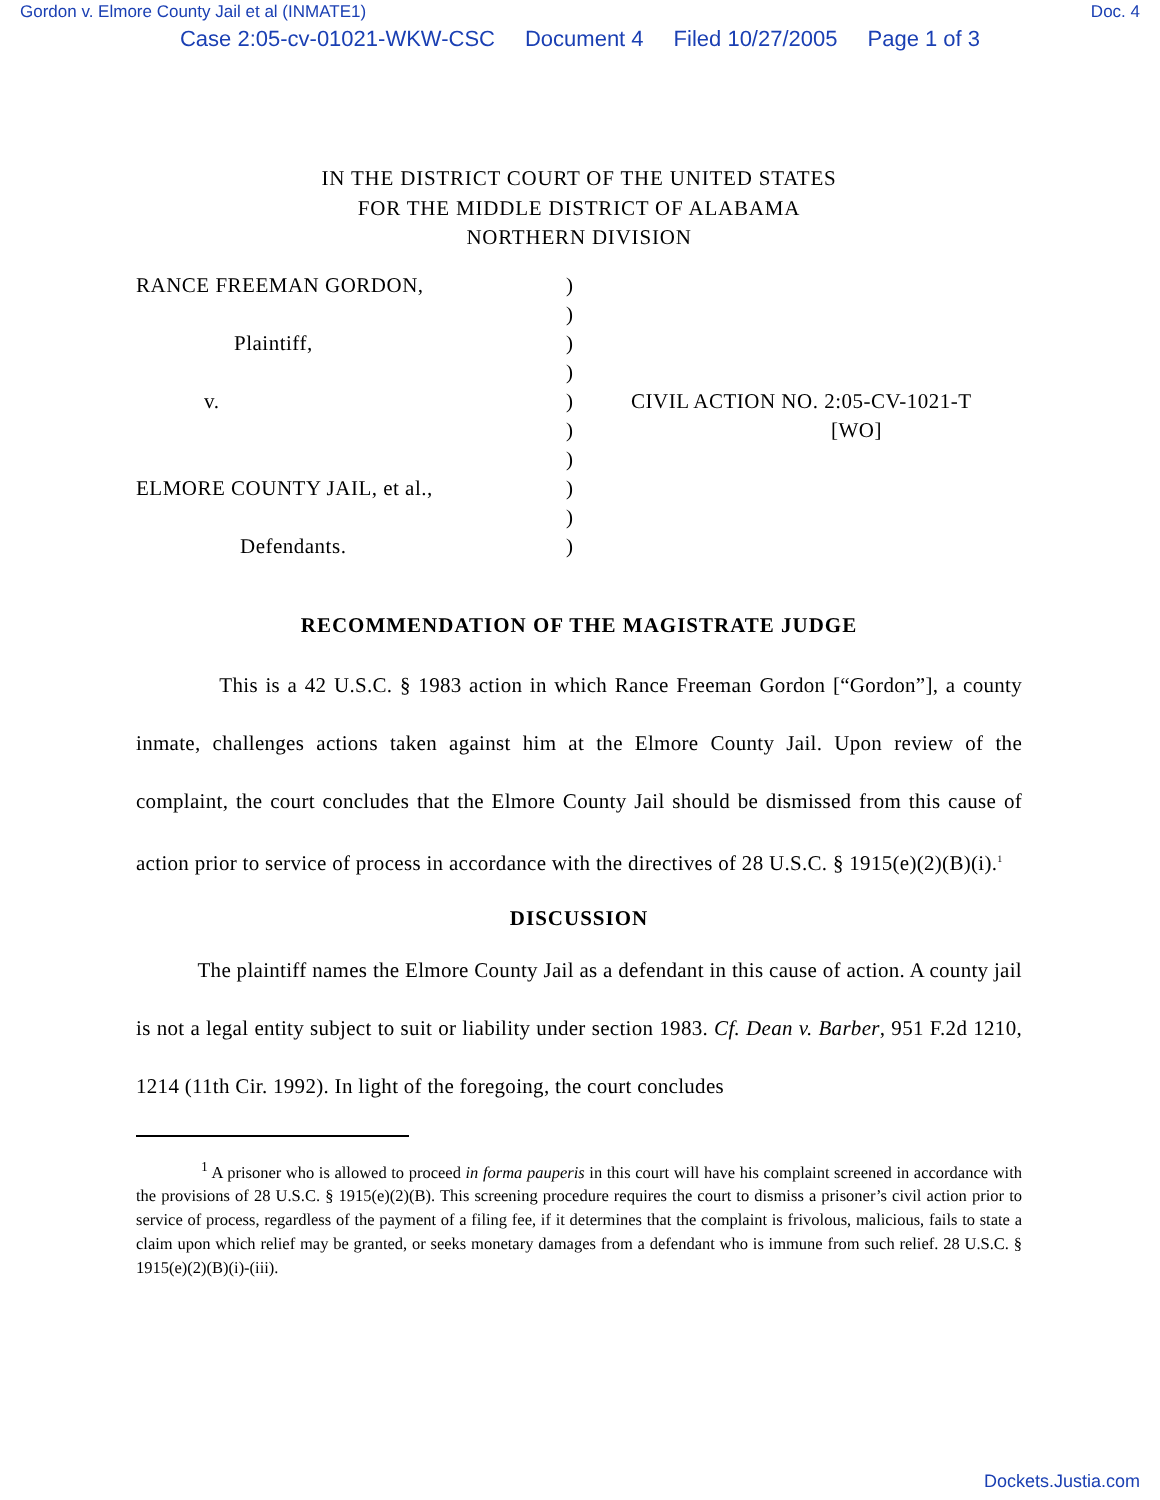Gordon v. Elmore County Jail et al (INMATE1) Doc. 4
Case 2:05-cv-01021-WKW-CSC Document 4 Filed 10/27/2005 Page 1 of 3
IN THE DISTRICT COURT OF THE UNITED STATES
FOR THE MIDDLE DISTRICT OF ALABAMA
NORTHERN DIVISION
RANCE FREEMAN GORDON,
Plaintiff,
v.
ELMORE COUNTY JAIL, et al.,
Defendants.
)
)
)
)
)
)
)
)
)
)
CIVIL ACTION NO. 2:05-CV-1021-T
[WO]
RECOMMENDATION OF THE MAGISTRATE JUDGE
This is a 42 U.S.C. § 1983 action in which Rance Freeman Gordon [“Gordon”], a county inmate, challenges actions taken against him at the Elmore County Jail. Upon review of the complaint, the court concludes that the Elmore County Jail should be dismissed from this cause of action prior to service of process in accordance with the directives of 28 U.S.C. § 1915(e)(2)(B)(i).<sup>1</sup>
DISCUSSION
The plaintiff names the Elmore County Jail as a defendant in this cause of action. A county jail is not a legal entity subject to suit or liability under section 1983. Cf. Dean v. Barber, 951 F.2d 1210, 1214 (11th Cir. 1992). In light of the foregoing, the court concludes
<sup>1</sup> A prisoner who is allowed to proceed in forma pauperis in this court will have his complaint screened in accordance with the provisions of 28 U.S.C. § 1915(e)(2)(B). This screening procedure requires the court to dismiss a prisoner’s civil action prior to service of process, regardless of the payment of a filing fee, if it determines that the complaint is frivolous, malicious, fails to state a claim upon which relief may be granted, or seeks monetary damages from a defendant who is immune from such relief. 28 U.S.C. § 1915(e)(2)(B)(i)-(iii).
Dockets.Justia.com